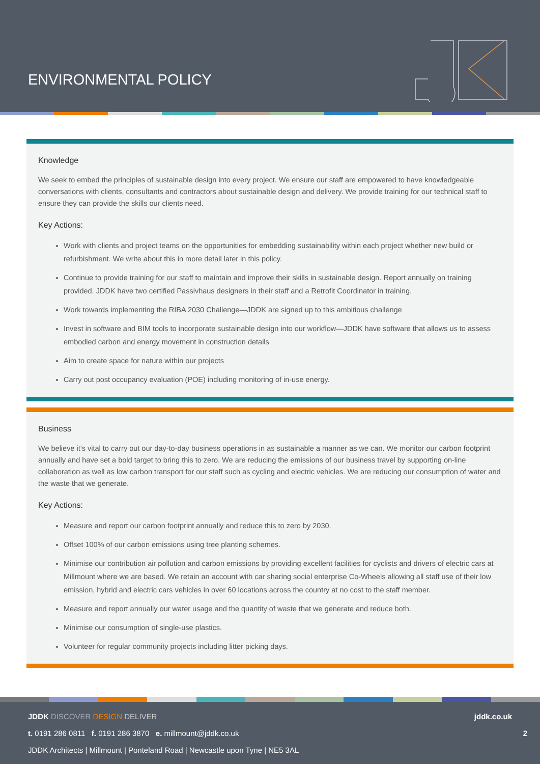ENVIRONMENTAL POLICY
Knowledge
We seek to embed the principles of sustainable design into every project. We ensure our staff are empowered to have knowledgeable conversations with clients, consultants and contractors about sustainable design and delivery. We provide training for our technical staff to ensure they can provide the skills our clients need.
Key Actions:
Work with clients and project teams on the opportunities for embedding sustainability within each project whether new build or refurbishment. We write about this in more detail later in this policy.
Continue to provide training for our staff to maintain and improve their skills in sustainable design. Report annually on training provided. JDDK have two certified Passivhaus designers in their staff and a Retrofit Coordinator in training.
Work towards implementing the RIBA 2030 Challenge—JDDK are signed up to this ambitious challenge
Invest in software and BIM tools to incorporate sustainable design into our workflow—JDDK have software that allows us to assess embodied carbon and energy movement in construction details
Aim to create space for nature within our projects
Carry out post occupancy evaluation (POE) including monitoring of in-use energy.
Business
We believe it’s vital to carry out our day-to-day business operations in as sustainable a manner as we can. We monitor our carbon footprint annually and have set a bold target to bring this to zero. We are reducing the emissions of our business travel by supporting on-line collaboration as well as low carbon transport for our staff such as cycling and electric vehicles. We are reducing our consumption of water and the waste that we generate.
Key Actions:
Measure and report our carbon footprint annually and reduce this to zero by 2030.
Offset 100% of our carbon emissions using tree planting schemes.
Minimise our contribution air pollution and carbon emissions by providing excellent facilities for cyclists and drivers of electric cars at Millmount where we are based. We retain an account with car sharing social enterprise Co-Wheels allowing all staff use of their low emission, hybrid and electric cars vehicles in over 60 locations across the country at no cost to the staff member.
Measure and report annually our water usage and the quantity of waste that we generate and reduce both.
Minimise our consumption of single-use plastics.
Volunteer for regular community projects including litter picking days.
JDDK DISCOVER DESIGN DELIVER jddk.co.uk
t. 0191 286 0811 f. 0191 286 3870 e. millmount@jddk.co.uk 2
JDDK Architects | Millmount | Ponteland Road | Newcastle upon Tyne | NE5 3AL